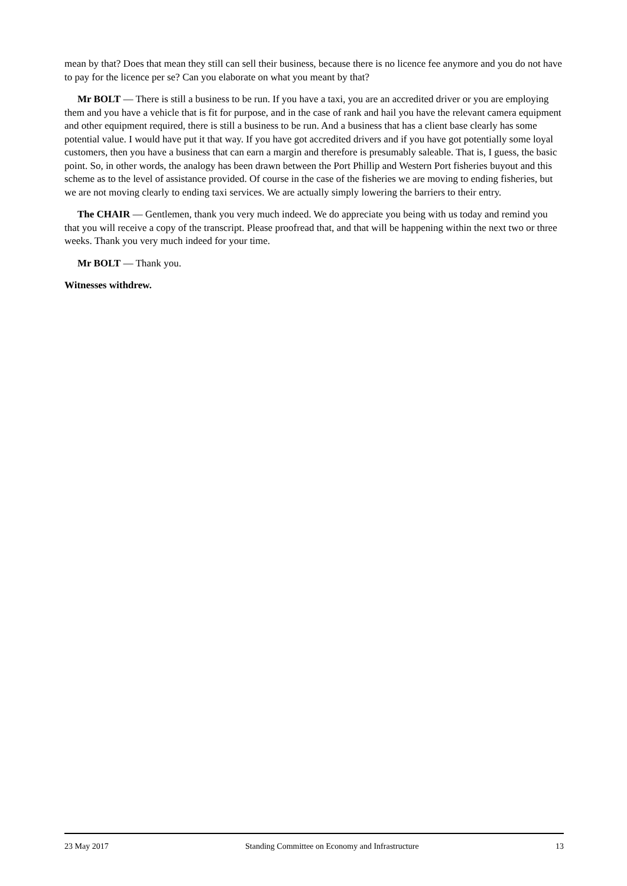mean by that? Does that mean they still can sell their business, because there is no licence fee anymore and you do not have to pay for the licence per se? Can you elaborate on what you meant by that?
Mr BOLT — There is still a business to be run. If you have a taxi, you are an accredited driver or you are employing them and you have a vehicle that is fit for purpose, and in the case of rank and hail you have the relevant camera equipment and other equipment required, there is still a business to be run. And a business that has a client base clearly has some potential value. I would have put it that way. If you have got accredited drivers and if you have got potentially some loyal customers, then you have a business that can earn a margin and therefore is presumably saleable. That is, I guess, the basic point. So, in other words, the analogy has been drawn between the Port Phillip and Western Port fisheries buyout and this scheme as to the level of assistance provided. Of course in the case of the fisheries we are moving to ending fisheries, but we are not moving clearly to ending taxi services. We are actually simply lowering the barriers to their entry.
The CHAIR — Gentlemen, thank you very much indeed. We do appreciate you being with us today and remind you that you will receive a copy of the transcript. Please proofread that, and that will be happening within the next two or three weeks. Thank you very much indeed for your time.
Mr BOLT — Thank you.
Witnesses withdrew.
23 May 2017 Standing Committee on Economy and Infrastructure 13